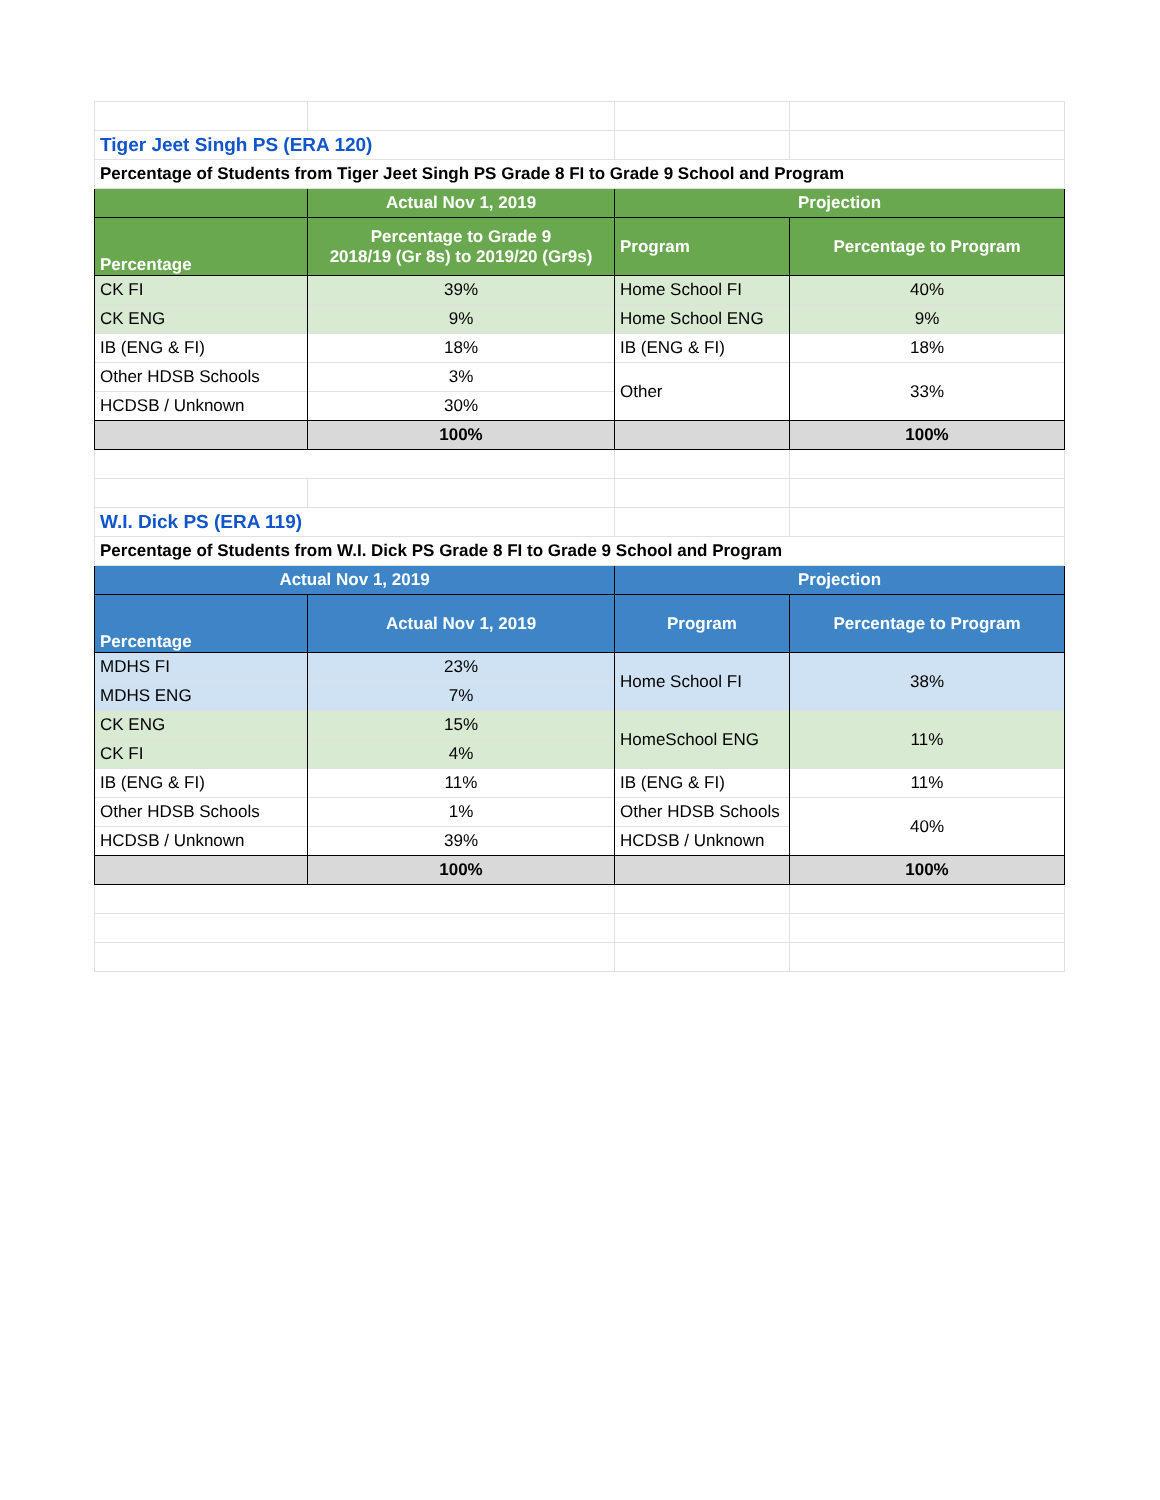| Tiger Jeet Singh PS (ERA 120) | | | |
| Percentage of Students from Tiger Jeet Singh PS Grade 8 FI to Grade 9 School and Program | | | |
| | Actual Nov 1, 2019 | Projection | |
| Percentage | Percentage to Grade 9 2018/19 (Gr 8s) to 2019/20 (Gr9s) | Program | Percentage to Program |
| CK FI | 39% | Home School FI | 40% |
| CK ENG | 9% | Home School ENG | 9% |
| IB (ENG & FI) | 18% | IB (ENG & FI) | 18% |
| Other HDSB Schools | 3% | Other | 33% |
| HCDSB / Unknown | 30% | | |
| | 100% | | 100% |
| W.I. Dick PS (ERA 119) | | | |
| Percentage of Students from W.I. Dick PS Grade 8 FI to Grade 9 School and Program | | | |
| Actual Nov 1, 2019 | | Projection | |
| Percentage | Actual Nov 1, 2019 | Program | Percentage to Program |
| MDHS FI | 23% | Home School FI | 38% |
| MDHS ENG | 7% | | |
| CK ENG | 15% | HomeSchool ENG | 11% |
| CK FI | 4% | | |
| IB (ENG & FI) | 11% | IB (ENG & FI) | 11% |
| Other HDSB Schools | 1% | Other HDSB Schools | 40% |
| HCDSB / Unknown | 39% | HCDSB / Unknown | |
| | 100% | | 100% |